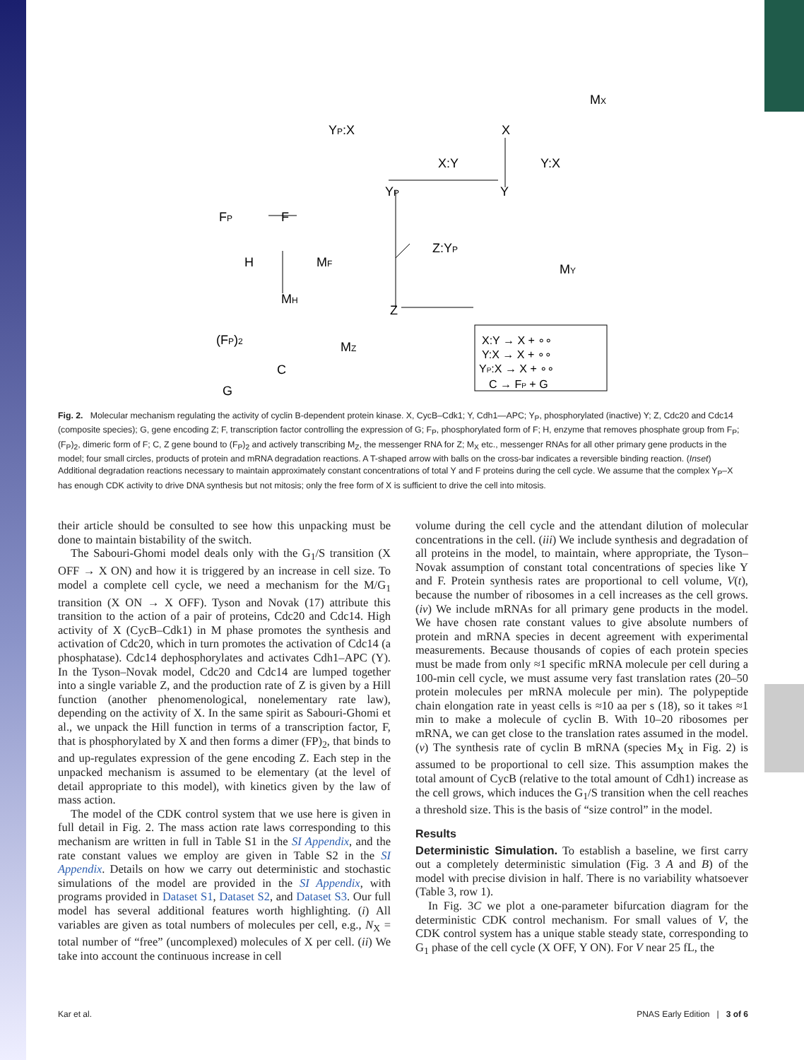MX
X
YP:X
X:Y
Y:X
YP
Y
FP
F
H
MF
Z:YP
MY
MH
Z
(FP)2
MZ
C
G
X:Y → X + ∘∘
Y:X → X + ∘∘
YP:X → X + ∘∘
C → FP + G
Fig. 2. Molecular mechanism regulating the activity of cyclin B-dependent protein kinase. X, CycB–Cdk1; Y, Cdh1—APC; Y<sub>P</sub>, phosphorylated (inactive) Y; Z, Cdc20 and Cdc14 (composite species); G, gene encoding Z; F, transcription factor controlling the expression of G; F<sub>P</sub>, phosphorylated form of F; H, enzyme that removes phosphate group from F<sub>P</sub>; (F<sub>P</sub>)<sub>2</sub>, dimeric form of F; C, Z gene bound to (F<sub>P</sub>)<sub>2</sub> and actively transcribing M<sub>Z</sub>, the messenger RNA for Z; M<sub>X</sub> etc., messenger RNAs for all other primary gene products in the model; four small circles, products of protein and mRNA degradation reactions. A T-shaped arrow with balls on the cross-bar indicates a reversible binding reaction. (Inset) Additional degradation reactions necessary to maintain approximately constant concentrations of total Y and F proteins during the cell cycle. We assume that the complex Y<sub>P</sub>–X has enough CDK activity to drive DNA synthesis but not mitosis; only the free form of X is sufficient to drive the cell into mitosis.
their article should be consulted to see how this unpacking must be done to maintain bistability of the switch.
The Sabouri-Ghomi model deals only with the G<sub>1</sub>/S transition (X OFF → X ON) and how it is triggered by an increase in cell size. To model a complete cell cycle, we need a mechanism for the M/G<sub>1</sub> transition (X ON → X OFF). Tyson and Novak (17) attribute this transition to the action of a pair of proteins, Cdc20 and Cdc14. High activity of X (CycB–Cdk1) in M phase promotes the synthesis and activation of Cdc20, which in turn promotes the activation of Cdc14 (a phosphatase). Cdc14 dephosphorylates and activates Cdh1–APC (Y). In the Tyson–Novak model, Cdc20 and Cdc14 are lumped together into a single variable Z, and the production rate of Z is given by a Hill function (another phenomenological, nonelementary rate law), depending on the activity of X. In the same spirit as Sabouri-Ghomi et al., we unpack the Hill function in terms of a transcription factor, F, that is phosphorylated by X and then forms a dimer (FP)<sub>2</sub>, that binds to and up-regulates expression of the gene encoding Z. Each step in the unpacked mechanism is assumed to be elementary (at the level of detail appropriate to this model), with kinetics given by the law of mass action.
The model of the CDK control system that we use here is given in full detail in Fig. 2. The mass action rate laws corresponding to this mechanism are written in full in Table S1 in the SI Appendix, and the rate constant values we employ are given in Table S2 in the SI Appendix. Details on how we carry out deterministic and stochastic simulations of the model are provided in the SI Appendix, with programs provided in Dataset S1, Dataset S2, and Dataset S3. Our full model has several additional features worth highlighting. (i) All variables are given as total numbers of molecules per cell, e.g., N<sub>X</sub> = total number of “free” (uncomplexed) molecules of X per cell. (ii) We take into account the continuous increase in cell
volume during the cell cycle and the attendant dilution of molecular concentrations in the cell. (iii) We include synthesis and degradation of all proteins in the model, to maintain, where appropriate, the Tyson–Novak assumption of constant total concentrations of species like Y and F. Protein synthesis rates are proportional to cell volume, V(t), because the number of ribosomes in a cell increases as the cell grows. (iv) We include mRNAs for all primary gene products in the model. We have chosen rate constant values to give absolute numbers of protein and mRNA species in decent agreement with experimental measurements. Because thousands of copies of each protein species must be made from only ≈1 specific mRNA molecule per cell during a 100-min cell cycle, we must assume very fast translation rates (20–50 protein molecules per mRNA molecule per min). The polypeptide chain elongation rate in yeast cells is ≈10 aa per s (18), so it takes ≈1 min to make a molecule of cyclin B. With 10–20 ribosomes per mRNA, we can get close to the translation rates assumed in the model. (v) The synthesis rate of cyclin B mRNA (species M<sub>X</sub> in Fig. 2) is assumed to be proportional to cell size. This assumption makes the total amount of CycB (relative to the total amount of Cdh1) increase as the cell grows, which induces the G<sub>1</sub>/S transition when the cell reaches a threshold size. This is the basis of “size control” in the model.
Results
Deterministic Simulation. To establish a baseline, we first carry out a completely deterministic simulation (Fig. 3 A and B) of the model with precise division in half. There is no variability whatsoever (Table 3, row 1).
In Fig. 3C we plot a one-parameter bifurcation diagram for the deterministic CDK control mechanism. For small values of V, the CDK control system has a unique stable steady state, corresponding to G<sub>1</sub> phase of the cell cycle (X OFF, Y ON). For V near 25 fL, the
Kar et al. PNAS Early Edition | 3 of 6